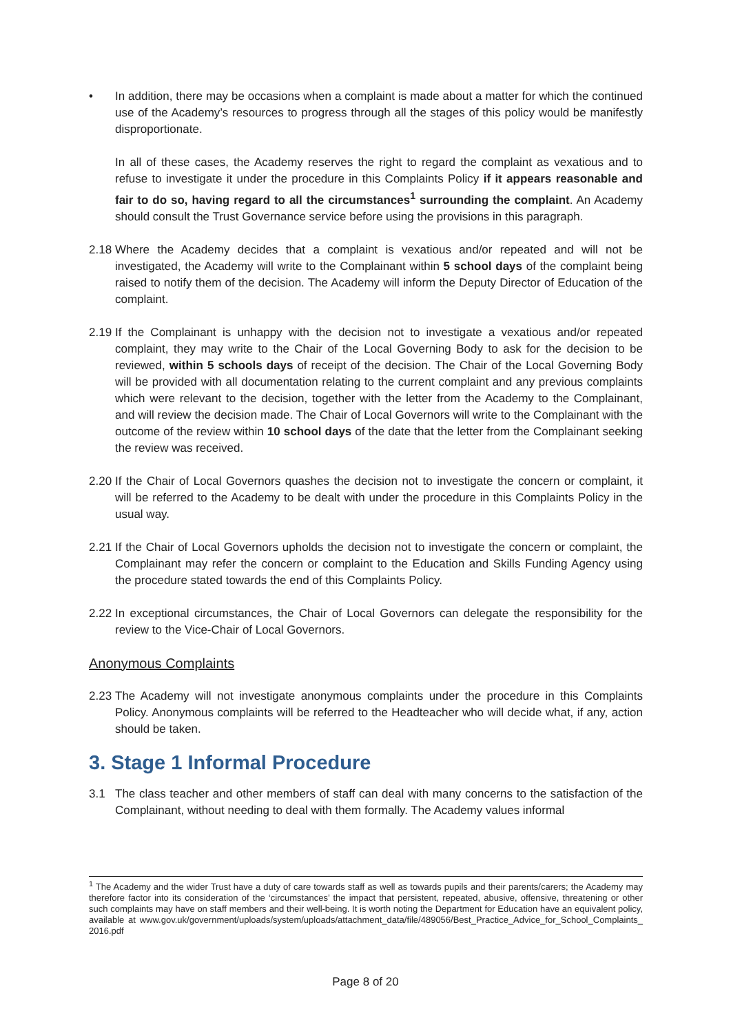• In addition, there may be occasions when a complaint is made about a matter for which the continued use of the Academy’s resources to progress through all the stages of this policy would be manifestly disproportionate.
In all of these cases, the Academy reserves the right to regard the complaint as vexatious and to refuse to investigate it under the procedure in this Complaints Policy if it appears reasonable and fair to do so, having regard to all the circumstances<sup>1</sup> surrounding the complaint. An Academy should consult the Trust Governance service before using the provisions in this paragraph.
2.18
Where the Academy decides that a complaint is vexatious and/or repeated and will not be investigated, the Academy will write to the Complainant within 5 school days of the complaint being raised to notify them of the decision. The Academy will inform the Deputy Director of Education of the complaint.
2.19
If the Complainant is unhappy with the decision not to investigate a vexatious and/or repeated complaint, they may write to the Chair of the Local Governing Body to ask for the decision to be reviewed, within 5 schools days of receipt of the decision. The Chair of the Local Governing Body will be provided with all documentation relating to the current complaint and any previous complaints which were relevant to the decision, together with the letter from the Academy to the Complainant, and will review the decision made. The Chair of Local Governors will write to the Complainant with the outcome of the review within 10 school days of the date that the letter from the Complainant seeking the review was received.
2.20
If the Chair of Local Governors quashes the decision not to investigate the concern or complaint, it will be referred to the Academy to be dealt with under the procedure in this Complaints Policy in the usual way.
2.21
If the Chair of Local Governors upholds the decision not to investigate the concern or complaint, the Complainant may refer the concern or complaint to the Education and Skills Funding Agency using the procedure stated towards the end of this Complaints Policy.
2.22
In exceptional circumstances, the Chair of Local Governors can delegate the responsibility for the review to the Vice-Chair of Local Governors.
Anonymous Complaints
2.23
The Academy will not investigate anonymous complaints under the procedure in this Complaints Policy. Anonymous complaints will be referred to the Headteacher who will decide what, if any, action should be taken.
3. Stage 1 Informal Procedure
3.1 The class teacher and other members of staff can deal with many concerns to the satisfaction of the Complainant, without needing to deal with them formally. The Academy values informal
<sup>1</sup> The Academy and the wider Trust have a duty of care towards staff as well as towards pupils and their parents/carers; the Academy may therefore factor into its consideration of the ‘circumstances’ the impact that persistent, repeated, abusive, offensive, threatening or other such complaints may have on staff members and their well-being. It is worth noting the Department for Education have an equivalent policy, available at www.gov.uk/government/uploads/system/uploads/attachment_data/file/489056/Best_Practice_Advice_for_School_Complaints_ 2016.pdf
Page 8 of 20